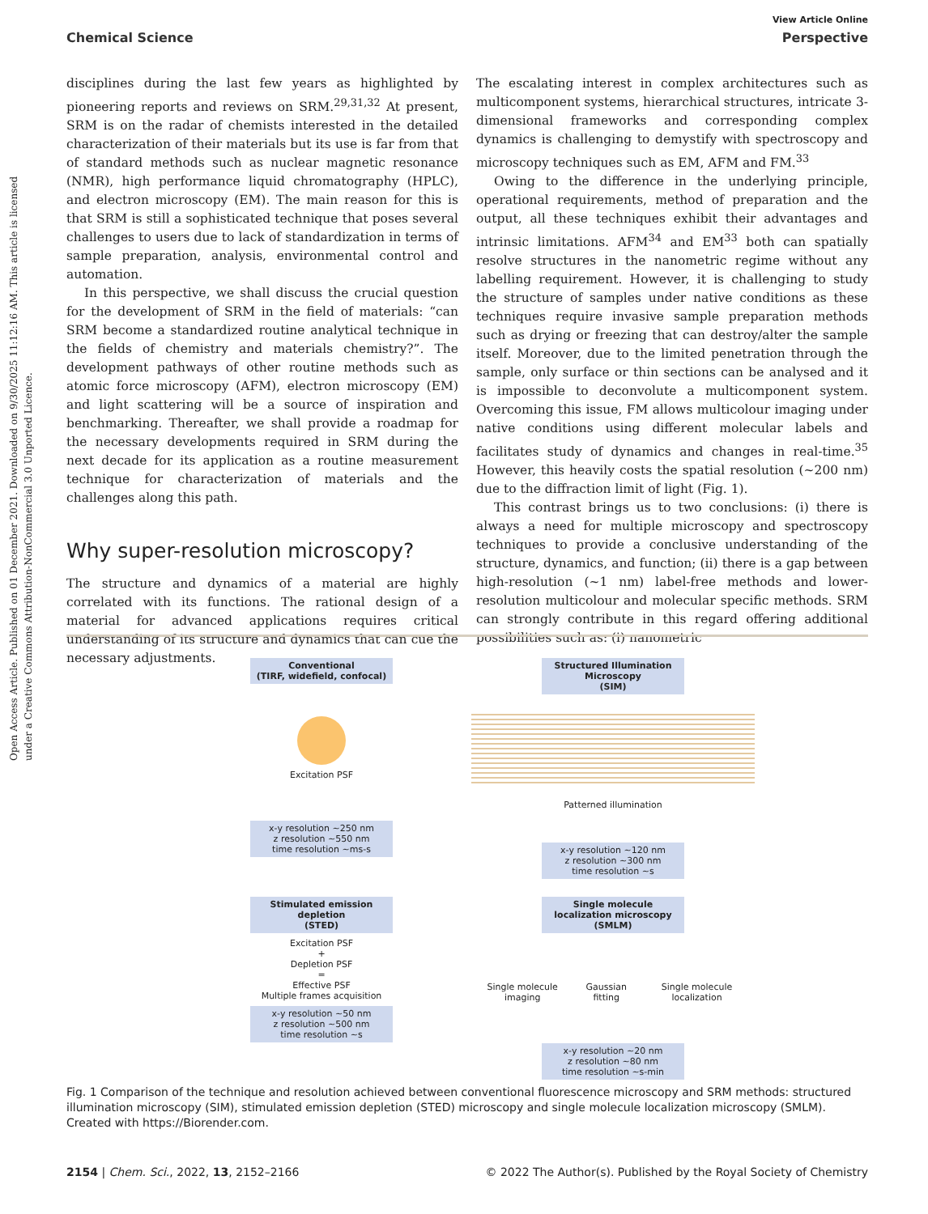Open Access Article. Published on 01 December 2021. Downloaded on 9/30/2025 11:12:16 AM. This article is licensed under a Creative Commons Attribution-NonCommercial 3.0 Unported Licence.
View Article Online
Chemical Science Perspective
disciplines during the last few years as highlighted by pioneering reports and reviews on SRM.<sup>29,31,32</sup> At present, SRM is on the radar of chemists interested in the detailed characterization of their materials but its use is far from that of standard methods such as nuclear magnetic resonance (NMR), high performance liquid chromatography (HPLC), and electron microscopy (EM). The main reason for this is that SRM is still a sophisticated technique that poses several challenges to users due to lack of standardization in terms of sample preparation, analysis, environmental control and automation.
In this perspective, we shall discuss the crucial question for the development of SRM in the field of materials: “can SRM become a standardized routine analytical technique in the fields of chemistry and materials chemistry?”. The development pathways of other routine methods such as atomic force microscopy (AFM), electron microscopy (EM) and light scattering will be a source of inspiration and benchmarking. Thereafter, we shall provide a roadmap for the necessary developments required in SRM during the next decade for its application as a routine measurement technique for characterization of materials and the challenges along this path.
Why super-resolution microscopy?
The structure and dynamics of a material are highly correlated with its functions. The rational design of a material for advanced applications requires critical understanding of its structure and dynamics that can cue the necessary adjustments.
The escalating interest in complex architectures such as multicomponent systems, hierarchical structures, intricate 3-dimensional frameworks and corresponding complex dynamics is challenging to demystify with spectroscopy and microscopy techniques such as EM, AFM and FM.<sup>33</sup>
Owing to the difference in the underlying principle, operational requirements, method of preparation and the output, all these techniques exhibit their advantages and intrinsic limitations. AFM<sup>34</sup> and EM<sup>33</sup> both can spatially resolve structures in the nanometric regime without any labelling requirement. However, it is challenging to study the structure of samples under native conditions as these techniques require invasive sample preparation methods such as drying or freezing that can destroy/alter the sample itself. Moreover, due to the limited penetration through the sample, only surface or thin sections can be analysed and it is impossible to deconvolute a multicomponent system. Overcoming this issue, FM allows multicolour imaging under native conditions using different molecular labels and facilitates study of dynamics and changes in real-time.<sup>35</sup> However, this heavily costs the spatial resolution (~200 nm) due to the diffraction limit of light (Fig. 1).
This contrast brings us to two conclusions: (i) there is always a need for multiple microscopy and spectroscopy techniques to provide a conclusive understanding of the structure, dynamics, and function; (ii) there is a gap between high-resolution (~1 nm) label-free methods and lower-resolution multicolour and molecular specific methods. SRM can strongly contribute in this regard offering additional possibilities such as: (i) nanometric
Conventional
(TIRF, widefield, confocal)
Excitation PSF
x-y resolution ~250 nm
z resolution ~550 nm
time resolution ~ms-s
Structured Illumination Microscopy
(SIM)
Patterned illumination
x-y resolution ~120 nm
z resolution ~300 nm
time resolution ~s
Stimulated emission depletion
(STED)
Excitation PSF
+
Depletion PSF
=
Effective PSF
Multiple frames acquisition
x-y resolution ~50 nm
z resolution ~500 nm
time resolution ~s
Single molecule localization microscopy
(SMLM)
Single molecule imaging Gaussian fitting Single molecule localization
x-y resolution ~20 nm
z resolution ~80 nm
time resolution ~s-min
Fig. 1 Comparison of the technique and resolution achieved between conventional fluorescence microscopy and SRM methods: structured illumination microscopy (SIM), stimulated emission depletion (STED) microscopy and single molecule localization microscopy (SMLM). Created with https://Biorender.com.
2154 | Chem. Sci., 2022, 13, 2152–2166 © 2022 The Author(s). Published by the Royal Society of Chemistry